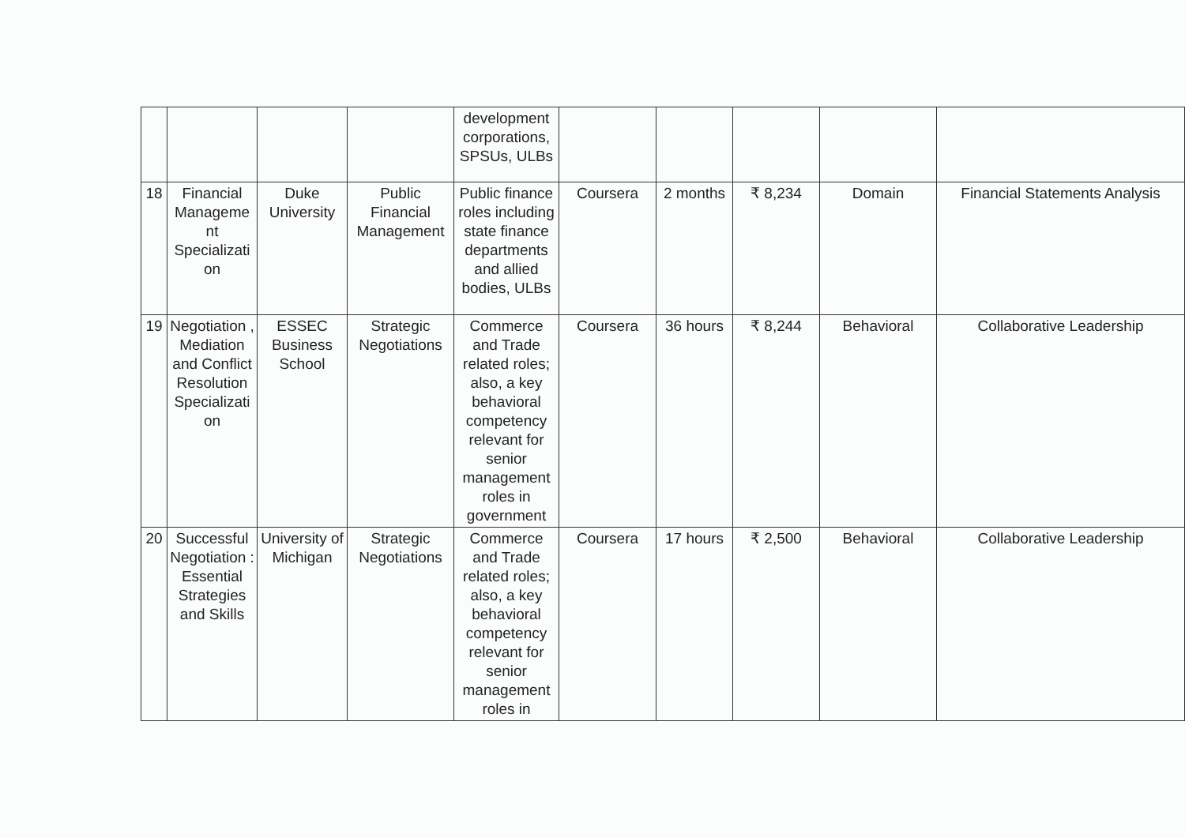| | | | | development corporations, SPSUs, ULBs | | | | | |
| 18 | Financial Manageme nt Specializati on | Duke University | Public Financial Management | Public finance roles including state finance departments and allied bodies, ULBs | Coursera | 2 months | ₹ 8,234 | Domain | Financial Statements Analysis |
| 19 | Negotiation , Mediation and Conflict Resolution Specializati on | ESSEC Business School | Strategic Negotiations | Commerce and Trade related roles; also, a key behavioral competency relevant for senior management roles in government | Coursera | 36 hours | ₹ 8,244 | Behavioral | Collaborative Leadership |
| 20 | Successful Negotiation : Essential Strategies and Skills | University of Michigan | Strategic Negotiations | Commerce and Trade related roles; also, a key behavioral competency relevant for senior management roles in | Coursera | 17 hours | ₹ 2,500 | Behavioral | Collaborative Leadership |